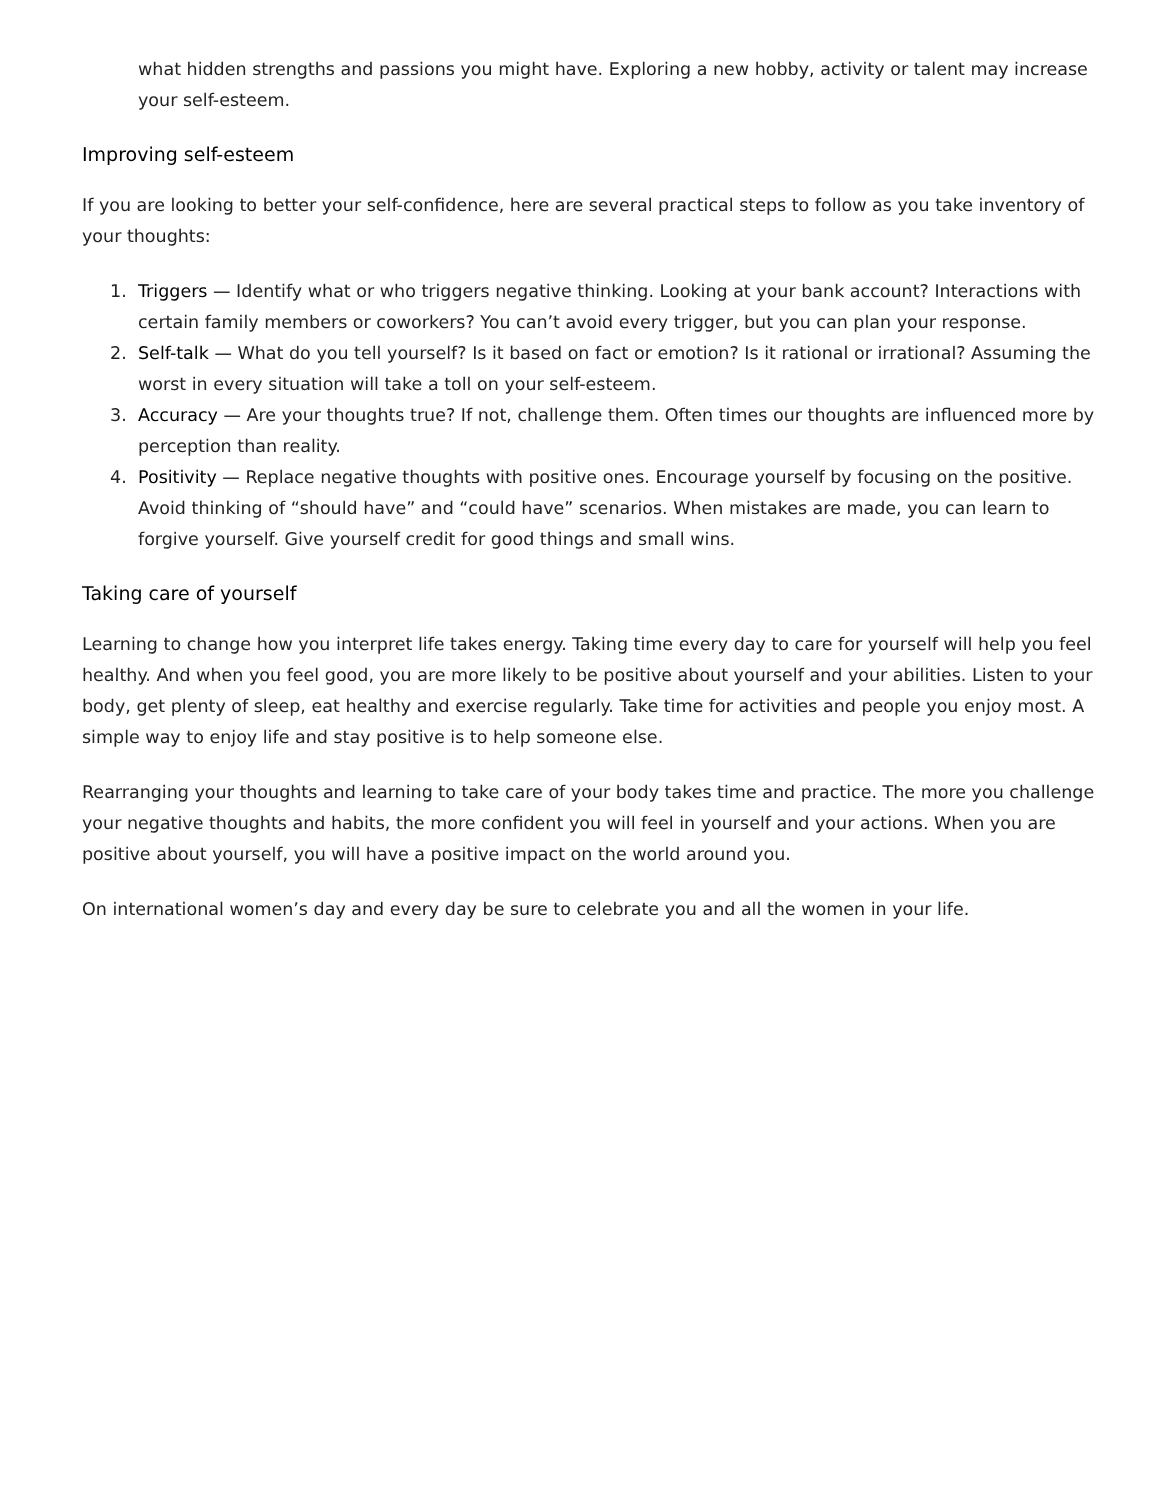what hidden strengths and passions you might have. Exploring a new hobby, activity or talent may increase your self-esteem.
Improving self-esteem
If you are looking to better your self-confidence, here are several practical steps to follow as you take inventory of your thoughts:
1. Triggers — Identify what or who triggers negative thinking. Looking at your bank account? Interactions with certain family members or coworkers? You can’t avoid every trigger, but you can plan your response.
2. Self-talk — What do you tell yourself? Is it based on fact or emotion? Is it rational or irrational? Assuming the worst in every situation will take a toll on your self-esteem.
3. Accuracy — Are your thoughts true? If not, challenge them. Often times our thoughts are influenced more by perception than reality.
4. Positivity — Replace negative thoughts with positive ones. Encourage yourself by focusing on the positive. Avoid thinking of “should have” and “could have” scenarios. When mistakes are made, you can learn to forgive yourself. Give yourself credit for good things and small wins.
Taking care of yourself
Learning to change how you interpret life takes energy. Taking time every day to care for yourself will help you feel healthy. And when you feel good, you are more likely to be positive about yourself and your abilities. Listen to your body, get plenty of sleep, eat healthy and exercise regularly. Take time for activities and people you enjoy most. A simple way to enjoy life and stay positive is to help someone else.
Rearranging your thoughts and learning to take care of your body takes time and practice. The more you challenge your negative thoughts and habits, the more confident you will feel in yourself and your actions. When you are positive about yourself, you will have a positive impact on the world around you.
On international women’s day and every day be sure to celebrate you and all the women in your life.